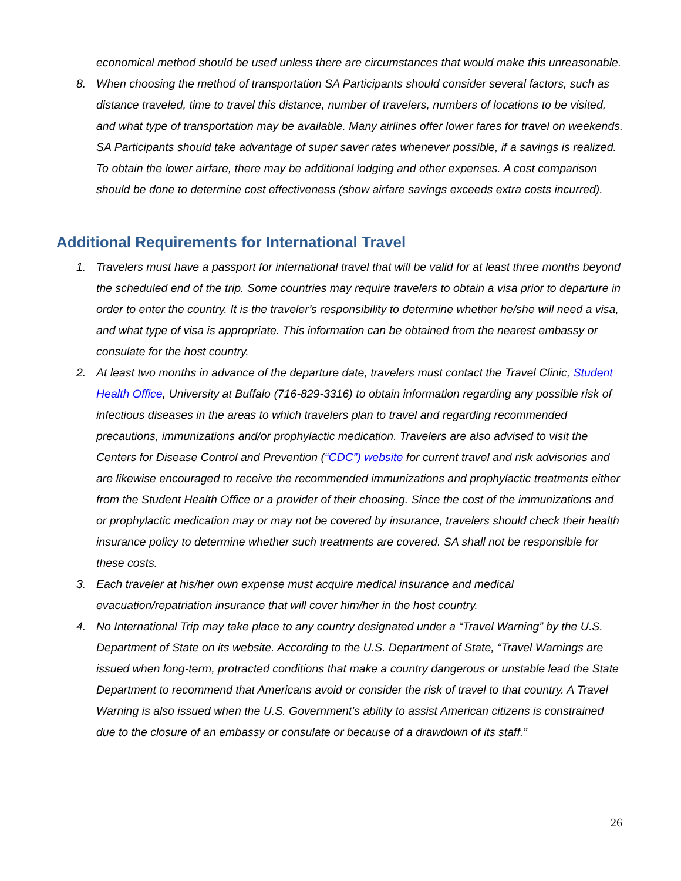economical method should be used unless there are circumstances that would make this unreasonable.
8. When choosing the method of transportation SA Participants should consider several factors, such as distance traveled, time to travel this distance, number of travelers, numbers of locations to be visited, and what type of transportation may be available. Many airlines offer lower fares for travel on weekends. SA Participants should take advantage of super saver rates whenever possible, if a savings is realized. To obtain the lower airfare, there may be additional lodging and other expenses. A cost comparison should be done to determine cost effectiveness (show airfare savings exceeds extra costs incurred).
Additional Requirements for International Travel
1. Travelers must have a passport for international travel that will be valid for at least three months beyond the scheduled end of the trip. Some countries may require travelers to obtain a visa prior to departure in order to enter the country. It is the traveler’s responsibility to determine whether he/she will need a visa, and what type of visa is appropriate. This information can be obtained from the nearest embassy or consulate for the host country.
2. At least two months in advance of the departure date, travelers must contact the Travel Clinic, Student Health Office, University at Buffalo (716-829-3316) to obtain information regarding any possible risk of infectious diseases in the areas to which travelers plan to travel and regarding recommended precautions, immunizations and/or prophylactic medication. Travelers are also advised to visit the Centers for Disease Control and Prevention (“CDC”) website for current travel and risk advisories and are likewise encouraged to receive the recommended immunizations and prophylactic treatments either from the Student Health Office or a provider of their choosing. Since the cost of the immunizations and or prophylactic medication may or may not be covered by insurance, travelers should check their health insurance policy to determine whether such treatments are covered. SA shall not be responsible for these costs.
3. Each traveler at his/her own expense must acquire medical insurance and medical evacuation/repatriation insurance that will cover him/her in the host country.
4. No International Trip may take place to any country designated under a “Travel Warning” by the U.S. Department of State on its website. According to the U.S. Department of State, “Travel Warnings are issued when long-term, protracted conditions that make a country dangerous or unstable lead the State Department to recommend that Americans avoid or consider the risk of travel to that country. A Travel Warning is also issued when the U.S. Government's ability to assist American citizens is constrained due to the closure of an embassy or consulate or because of a drawdown of its staff.”
26